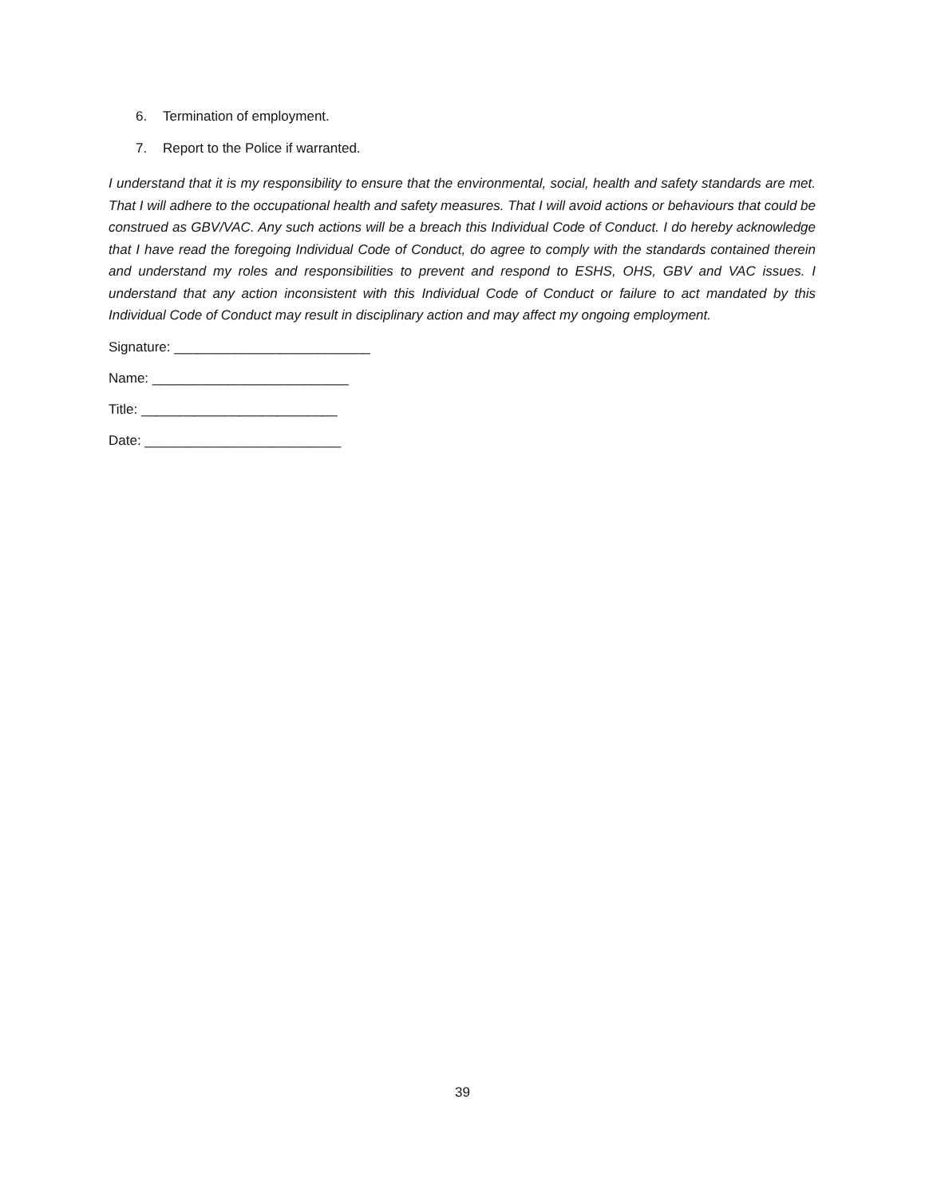6. Termination of employment.
7. Report to the Police if warranted.
I understand that it is my responsibility to ensure that the environmental, social, health and safety standards are met. That I will adhere to the occupational health and safety measures. That I will avoid actions or behaviours that could be construed as GBV/VAC. Any such actions will be a breach this Individual Code of Conduct. I do hereby acknowledge that I have read the foregoing Individual Code of Conduct, do agree to comply with the standards contained therein and understand my roles and responsibilities to prevent and respond to ESHS, OHS, GBV and VAC issues. I understand that any action inconsistent with this Individual Code of Conduct or failure to act mandated by this Individual Code of Conduct may result in disciplinary action and may affect my ongoing employment.
Signature: __________________________
Name: __________________________
Title: __________________________
Date: __________________________
39